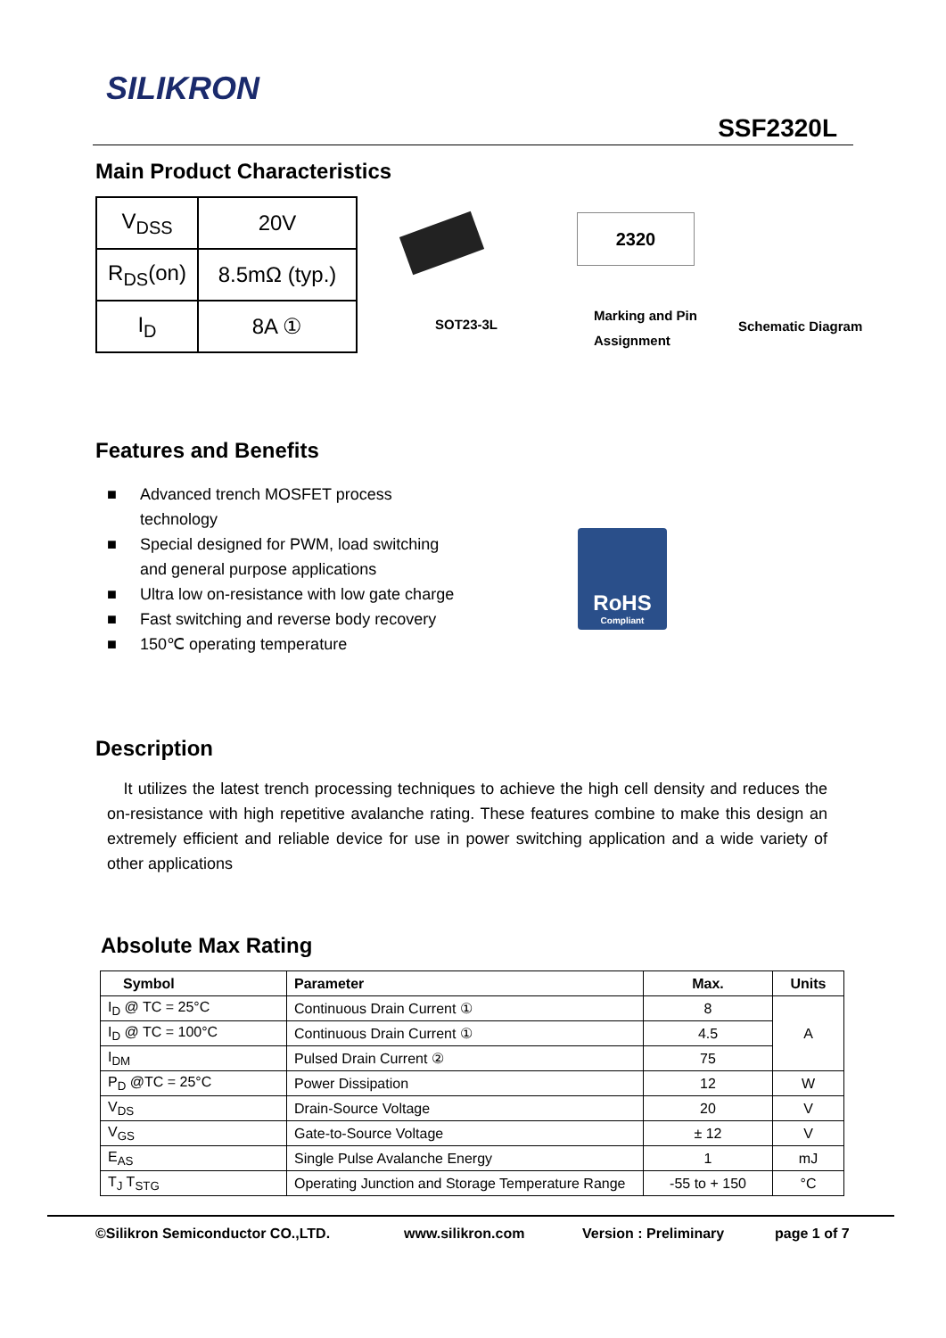SILIKRON
SSF2320L
Main Product Characteristics
| V<sub>DSS</sub> | 20V |
| R<sub>DS</sub>(on) | 8.5mΩ (typ.) |
| I<sub>D</sub> | 8A ① |
SOT23-3L
2320
Marking and Pin
Assignment
Schematic Diagram
Features and Benefits
■ Advanced trench MOSFET process technology
■ Special designed for PWM, load switching and general purpose applications
■ Ultra low on-resistance with low gate charge
■ Fast switching and reverse body recovery
■ 150℃ operating temperature
RoHS
Compliant
Description
It utilizes the latest trench processing techniques to achieve the high cell density and reduces the on-resistance with high repetitive avalanche rating. These features combine to make this design an extremely efficient and reliable device for use in power switching application and a wide variety of other applications
Absolute Max Rating
| Symbol | Parameter | Max. | Units |
| --- | --- | --- | --- |
| I<sub>D</sub> @ TC = 25°C | Continuous Drain Current ① | 8 | A |
| I<sub>D</sub> @ TC = 100°C | Continuous Drain Current ① | 4.5 | |
| I<sub>DM</sub> | Pulsed Drain Current ② | 75 | |
| P<sub>D</sub> @TC = 25°C | Power Dissipation | 12 | W |
| V<sub>DS</sub> | Drain-Source Voltage | 20 | V |
| V<sub>GS</sub> | Gate-to-Source Voltage | ± 12 | V |
| E<sub>AS</sub> | Single Pulse Avalanche Energy | 1 | mJ |
| T<sub>J</sub> T<sub>STG</sub> | Operating Junction and Storage Temperature Range | -55 to + 150 | °C |
©Silikron Semiconductor CO.,LTD. www.silikron.com Version : Preliminary page 1 of 7